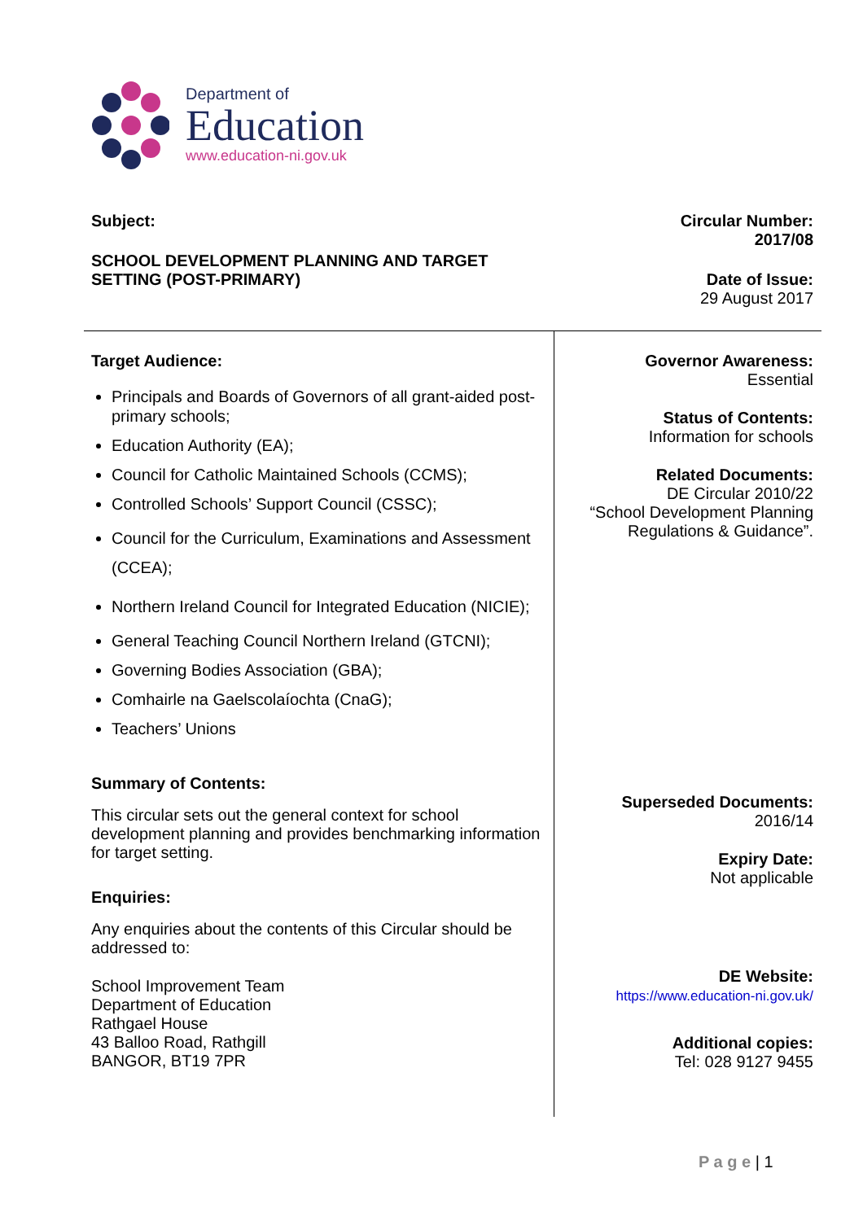Department of
Education
www.education-ni.gov.uk
Subject:
SCHOOL DEVELOPMENT PLANNING AND TARGET
SETTING (POST-PRIMARY)
Circular Number:
2017/08
Date of Issue:
29 August 2017
Target Audience:
Principals and Boards of Governors of all grant-aided post-primary schools;
Education Authority (EA);
Council for Catholic Maintained Schools (CCMS);
Controlled Schools’ Support Council (CSSC);
Council for the Curriculum, Examinations and Assessment (CCEA);
Northern Ireland Council for Integrated Education (NICIE);
General Teaching Council Northern Ireland (GTCNI);
Governing Bodies Association (GBA);
Comhairle na Gaelscolaíochta (CnaG);
Teachers’ Unions
Summary of Contents:
This circular sets out the general context for school development planning and provides benchmarking information for target setting.
Enquiries:
Any enquiries about the contents of this Circular should be addressed to:
School Improvement Team
Department of Education
Rathgael House
43 Balloo Road, Rathgill
BANGOR, BT19 7PR
Governor Awareness:
Essential
Status of Contents:
Information for schools
Related Documents:
DE Circular 2010/22
“School Development Planning Regulations & Guidance”.
Superseded Documents:
2016/14
Expiry Date:
Not applicable
DE Website:
https://www.education-ni.gov.uk/
Additional copies:
Tel: 028 9127 9455
P a g e | 1